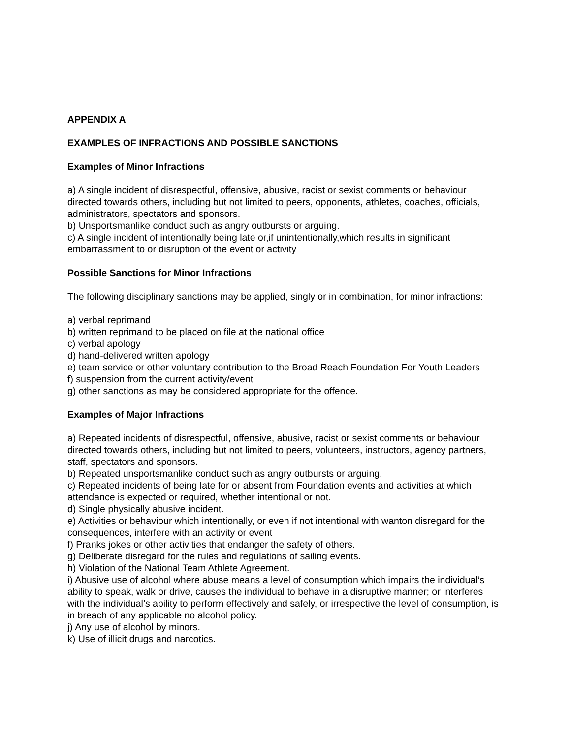APPENDIX A
EXAMPLES OF INFRACTIONS AND POSSIBLE SANCTIONS
Examples of Minor Infractions
a) A single incident of disrespectful, offensive, abusive, racist or sexist comments or behaviour directed towards others, including but not limited to peers, opponents, athletes, coaches, officials, administrators, spectators and sponsors.
b) Unsportsmanlike conduct such as angry outbursts or arguing.
c) A single incident of intentionally being late or,if unintentionally,which results in significant embarrassment to or disruption of the event or activity
Possible Sanctions for Minor Infractions
The following disciplinary sanctions may be applied, singly or in combination, for minor infractions:
a) verbal reprimand
b) written reprimand to be placed on file at the national office
c) verbal apology
d) hand-delivered written apology
e) team service or other voluntary contribution to the Broad Reach Foundation For Youth Leaders
f) suspension from the current activity/event
g) other sanctions as may be considered appropriate for the offence.
Examples of Major Infractions
a) Repeated incidents of disrespectful, offensive, abusive, racist or sexist comments or behaviour directed towards others, including but not limited to peers, volunteers, instructors, agency partners, staff, spectators and sponsors.
b) Repeated unsportsmanlike conduct such as angry outbursts or arguing.
c) Repeated incidents of being late for or absent from Foundation events and activities at which attendance is expected or required, whether intentional or not.
d) Single physically abusive incident.
e) Activities or behaviour which intentionally, or even if not intentional with wanton disregard for the consequences, interfere with an activity or event
f) Pranks jokes or other activities that endanger the safety of others.
g) Deliberate disregard for the rules and regulations of sailing events.
h) Violation of the National Team Athlete Agreement.
i) Abusive use of alcohol where abuse means a level of consumption which impairs the individual’s ability to speak, walk or drive, causes the individual to behave in a disruptive manner; or interferes with the individual’s ability to perform effectively and safely, or irrespective the level of consumption, is in breach of any applicable no alcohol policy.
j) Any use of alcohol by minors.
k) Use of illicit drugs and narcotics.